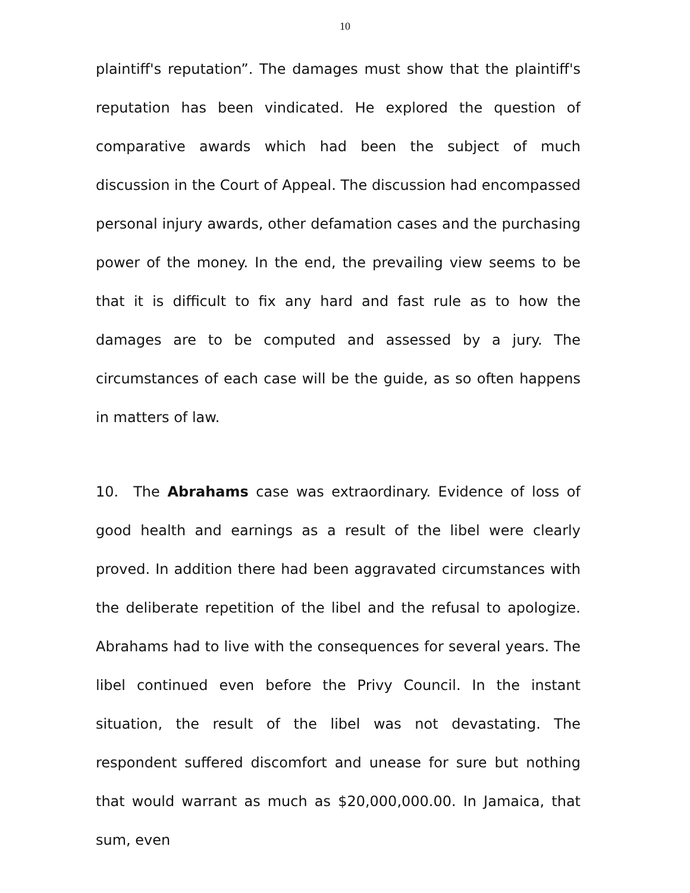10
plaintiff's reputation”. The damages must show that the plaintiff's reputation has been vindicated. He explored the question of comparative awards which had been the subject of much discussion in the Court of Appeal. The discussion had encompassed personal injury awards, other defamation cases and the purchasing power of the money. In the end, the prevailing view seems to be that it is difficult to fix any hard and fast rule as to how the damages are to be computed and assessed by a jury. The circumstances of each case will be the guide, as so often happens in matters of law.
10. The Abrahams case was extraordinary. Evidence of loss of good health and earnings as a result of the libel were clearly proved. In addition there had been aggravated circumstances with the deliberate repetition of the libel and the refusal to apologize. Abrahams had to live with the consequences for several years. The libel continued even before the Privy Council. In the instant situation, the result of the libel was not devastating. The respondent suffered discomfort and unease for sure but nothing that would warrant as much as $20,000,000.00. In Jamaica, that sum, even